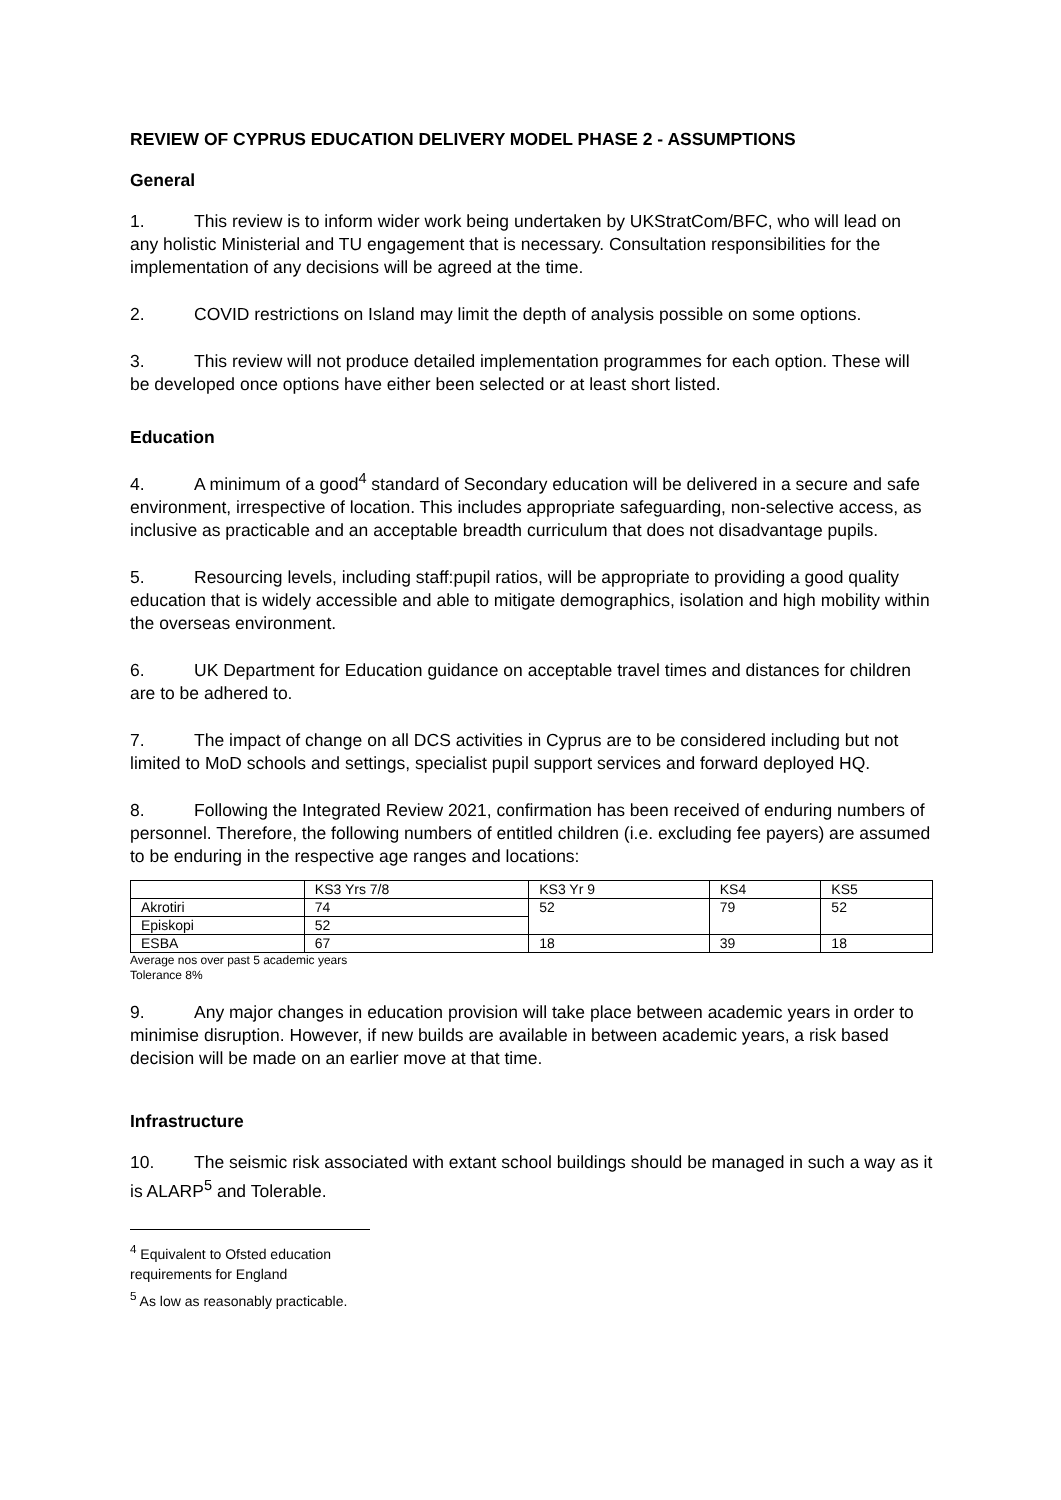REVIEW OF CYPRUS EDUCATION DELIVERY MODEL PHASE 2 - ASSUMPTIONS
General
1. This review is to inform wider work being undertaken by UKStratCom/BFC, who will lead on any holistic Ministerial and TU engagement that is necessary. Consultation responsibilities for the implementation of any decisions will be agreed at the time.
2. COVID restrictions on Island may limit the depth of analysis possible on some options.
3. This review will not produce detailed implementation programmes for each option. These will be developed once options have either been selected or at least short listed.
Education
4. A minimum of a good<sup>4</sup> standard of Secondary education will be delivered in a secure and safe environment, irrespective of location. This includes appropriate safeguarding, non-selective access, as inclusive as practicable and an acceptable breadth curriculum that does not disadvantage pupils.
5. Resourcing levels, including staff:pupil ratios, will be appropriate to providing a good quality education that is widely accessible and able to mitigate demographics, isolation and high mobility within the overseas environment.
6. UK Department for Education guidance on acceptable travel times and distances for children are to be adhered to.
7. The impact of change on all DCS activities in Cyprus are to be considered including but not limited to MoD schools and settings, specialist pupil support services and forward deployed HQ.
8. Following the Integrated Review 2021, confirmation has been received of enduring numbers of personnel. Therefore, the following numbers of entitled children (i.e. excluding fee payers) are assumed to be enduring in the respective age ranges and locations:
| | KS3 Yrs 7/8 | KS3 Yr 9 | KS4 | KS5 |
| --- | --- | --- | --- | --- |
| Akrotiri | 74 | 52 | 79 | 52 |
| Episkopi | 52 | | | |
| ESBA | 67 | 18 | 39 | 18 |
Average nos over past 5 academic years
Tolerance 8%
9. Any major changes in education provision will take place between academic years in order to minimise disruption. However, if new builds are available in between academic years, a risk based decision will be made on an earlier move at that time.
Infrastructure
10. The seismic risk associated with extant school buildings should be managed in such a way as it is ALARP<sup>5</sup> and Tolerable.
<sup>4</sup> Equivalent to Ofsted education requirements for England
<sup>5</sup> As low as reasonably practicable.